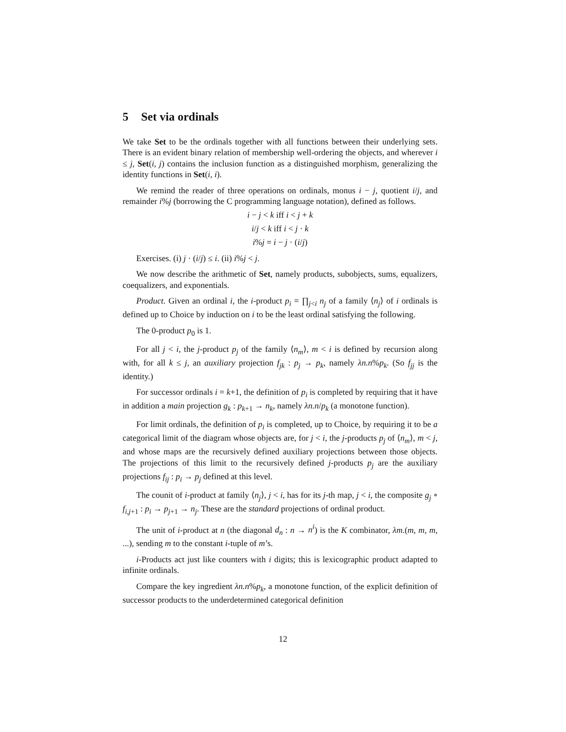5 Set via ordinals
We take Set to be the ordinals together with all functions between their underlying sets. There is an evident binary relation of membership well-ordering the objects, and wherever i ≤ j, Set(i, j) contains the inclusion function as a distinguished morphism, generalizing the identity functions in Set(i, i).
We remind the reader of three operations on ordinals, monus i − j, quotient i/j, and remainder i%j (borrowing the C programming language notation), defined as follows.
i − j < k iff i < j + k
i/j < k iff i < j · k
i%j = i − j · (i/j)
Exercises. (i) j · (i/j) ≤ i. (ii) i%j < j.
We now describe the arithmetic of Set, namely products, subobjects, sums, equalizers, coequalizers, and exponentials.
Product. Given an ordinal i, the i-product p<sub>i</sub> = ∏<sub>j<i</sub> n<sub>j</sub> of a family ⟨n<sub>j</sub>⟩ of i ordinals is defined up to Choice by induction on i to be the least ordinal satisfying the following.
The 0-product p<sub>0</sub> is 1.
For all j < i, the j-product p<sub>j</sub> of the family ⟨n<sub>m</sub>⟩, m < i is defined by recursion along with, for all k ≤ j, an auxiliary projection f<sub>jk</sub> : p<sub>j</sub> → p<sub>k</sub>, namely λn.n%p<sub>k</sub>. (So f<sub>jj</sub> is the identity.)
For successor ordinals i = k+1, the definition of p<sub>i</sub> is completed by requiring that it have in addition a main projection g<sub>k</sub> : p<sub>k+1</sub> → n<sub>k</sub>, namely λn.n/p<sub>k</sub> (a monotone function).
For limit ordinals, the definition of p<sub>i</sub> is completed, up to Choice, by requiring it to be a categorical limit of the diagram whose objects are, for j < i, the j-products p<sub>j</sub> of ⟨n<sub>m</sub>⟩, m < j, and whose maps are the recursively defined auxiliary projections between those objects. The projections of this limit to the recursively defined j-products p<sub>j</sub> are the auxiliary projections f<sub>ij</sub> : p<sub>i</sub> → p<sub>j</sub> defined at this level.
The counit of i-product at family ⟨n<sub>j</sub>⟩, j < i, has for its j-th map, j < i, the composite g<sub>j</sub> ∘ f<sub>i,j+1</sub> : p<sub>i</sub> → p<sub>j+1</sub> → n<sub>j</sub>. These are the standard projections of ordinal product.
The unit of i-product at n (the diagonal d<sub>n</sub> : n → n<sup>i</sup>) is the K combinator, λm.(m, m, m, ...), sending m to the constant i-tuple of m’s.
i-Products act just like counters with i digits; this is lexicographic product adapted to infinite ordinals.
Compare the key ingredient λn.n%p<sub>k</sub>, a monotone function, of the explicit definition of successor products to the underdetermined categorical definition
12